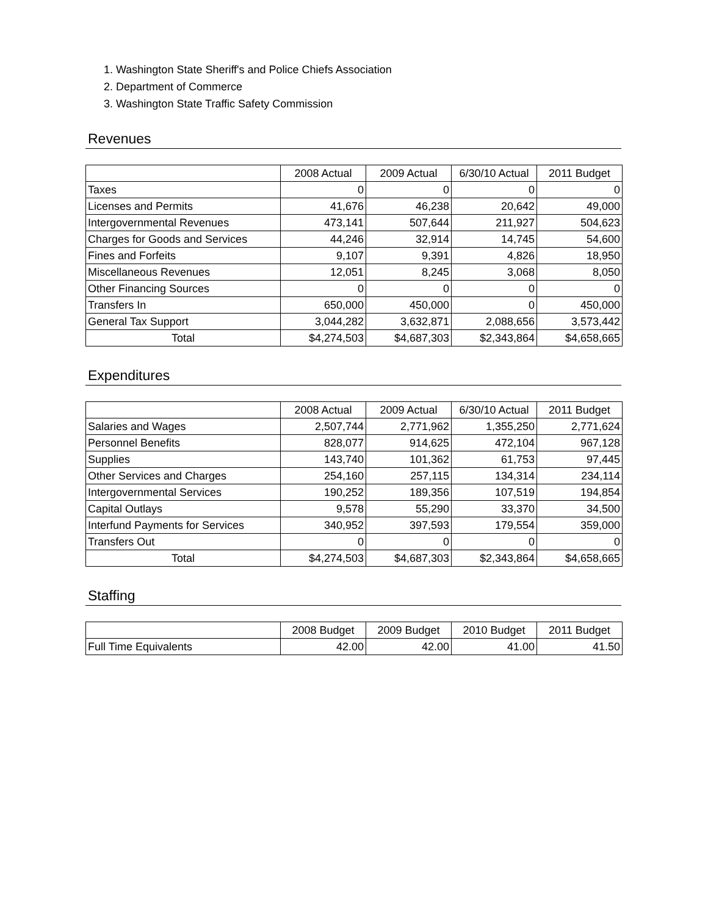1. Washington State Sheriff's and Police Chiefs Association
2. Department of Commerce
3. Washington State Traffic Safety Commission
Revenues
| | 2008 Actual | 2009 Actual | 6/30/10 Actual | 2011 Budget |
| --- | --- | --- | --- | --- |
| Taxes | 0 | 0 | 0 | 0 |
| Licenses and Permits | 41,676 | 46,238 | 20,642 | 49,000 |
| Intergovernmental Revenues | 473,141 | 507,644 | 211,927 | 504,623 |
| Charges for Goods and Services | 44,246 | 32,914 | 14,745 | 54,600 |
| Fines and Forfeits | 9,107 | 9,391 | 4,826 | 18,950 |
| Miscellaneous Revenues | 12,051 | 8,245 | 3,068 | 8,050 |
| Other Financing Sources | 0 | 0 | 0 | 0 |
| Transfers In | 650,000 | 450,000 | 0 | 450,000 |
| General Tax Support | 3,044,282 | 3,632,871 | 2,088,656 | 3,573,442 |
| Total | $4,274,503 | $4,687,303 | $2,343,864 | $4,658,665 |
Expenditures
| | 2008 Actual | 2009 Actual | 6/30/10 Actual | 2011 Budget |
| --- | --- | --- | --- | --- |
| Salaries and Wages | 2,507,744 | 2,771,962 | 1,355,250 | 2,771,624 |
| Personnel Benefits | 828,077 | 914,625 | 472,104 | 967,128 |
| Supplies | 143,740 | 101,362 | 61,753 | 97,445 |
| Other Services and Charges | 254,160 | 257,115 | 134,314 | 234,114 |
| Intergovernmental Services | 190,252 | 189,356 | 107,519 | 194,854 |
| Capital Outlays | 9,578 | 55,290 | 33,370 | 34,500 |
| Interfund Payments for Services | 340,952 | 397,593 | 179,554 | 359,000 |
| Transfers Out | 0 | 0 | 0 | 0 |
| Total | $4,274,503 | $4,687,303 | $2,343,864 | $4,658,665 |
Staffing
| | 2008 Budget | 2009 Budget | 2010 Budget | 2011 Budget |
| --- | --- | --- | --- | --- |
| Full Time Equivalents | 42.00 | 42.00 | 41.00 | 41.50 |